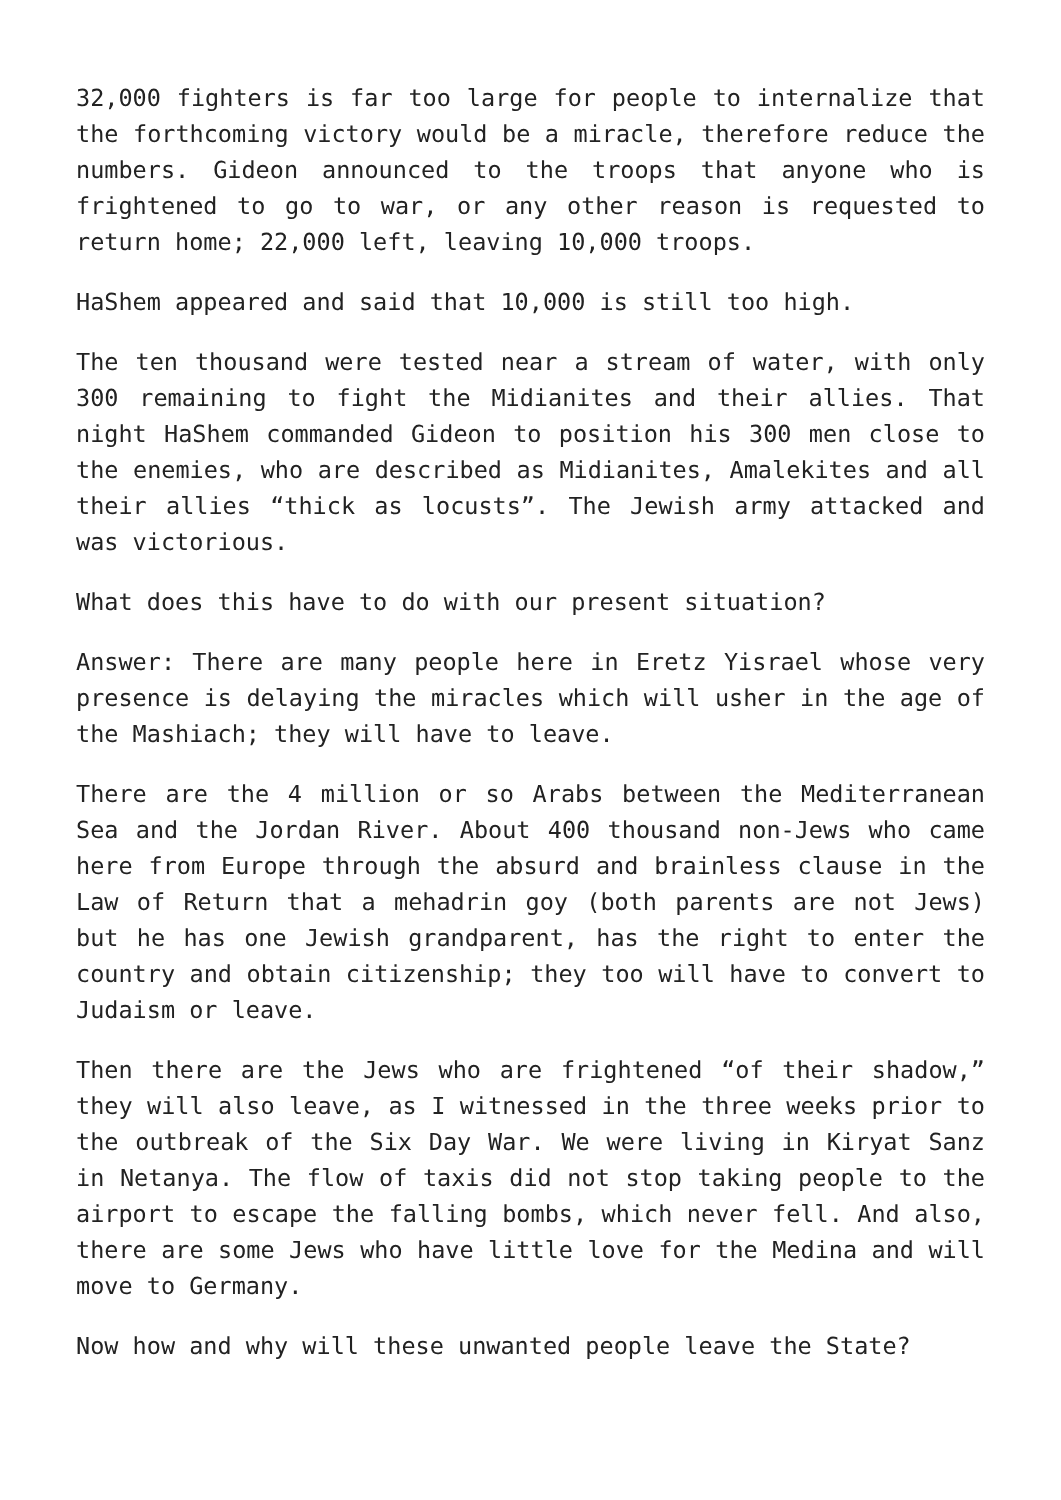32,000 fighters is far too large for people to internalize that the forthcoming victory would be a miracle, therefore reduce the numbers. Gideon announced to the troops that anyone who is frightened to go to war, or any other reason is requested to return home; 22,000 left, leaving 10,000 troops.
HaShem appeared and said that 10,000 is still too high.
The ten thousand were tested near a stream of water, with only 300 remaining to fight the Midianites and their allies. That night HaShem commanded Gideon to position his 300 men close to the enemies, who are described as Midianites, Amalekites and all their allies “thick as locusts”. The Jewish army attacked and was victorious.
What does this have to do with our present situation?
Answer: There are many people here in Eretz Yisrael whose very presence is delaying the miracles which will usher in the age of the Mashiach; they will have to leave.
There are the 4 million or so Arabs between the Mediterranean Sea and the Jordan River. About 400 thousand non-Jews who came here from Europe through the absurd and brainless clause in the Law of Return that a mehadrin goy (both parents are not Jews) but he has one Jewish grandparent, has the right to enter the country and obtain citizenship; they too will have to convert to Judaism or leave.
Then there are the Jews who are frightened “of their shadow,” they will also leave, as I witnessed in the three weeks prior to the outbreak of the Six Day War. We were living in Kiryat Sanz in Netanya. The flow of taxis did not stop taking people to the airport to escape the falling bombs, which never fell. And also, there are some Jews who have little love for the Medina and will move to Germany.
Now how and why will these unwanted people leave the State?